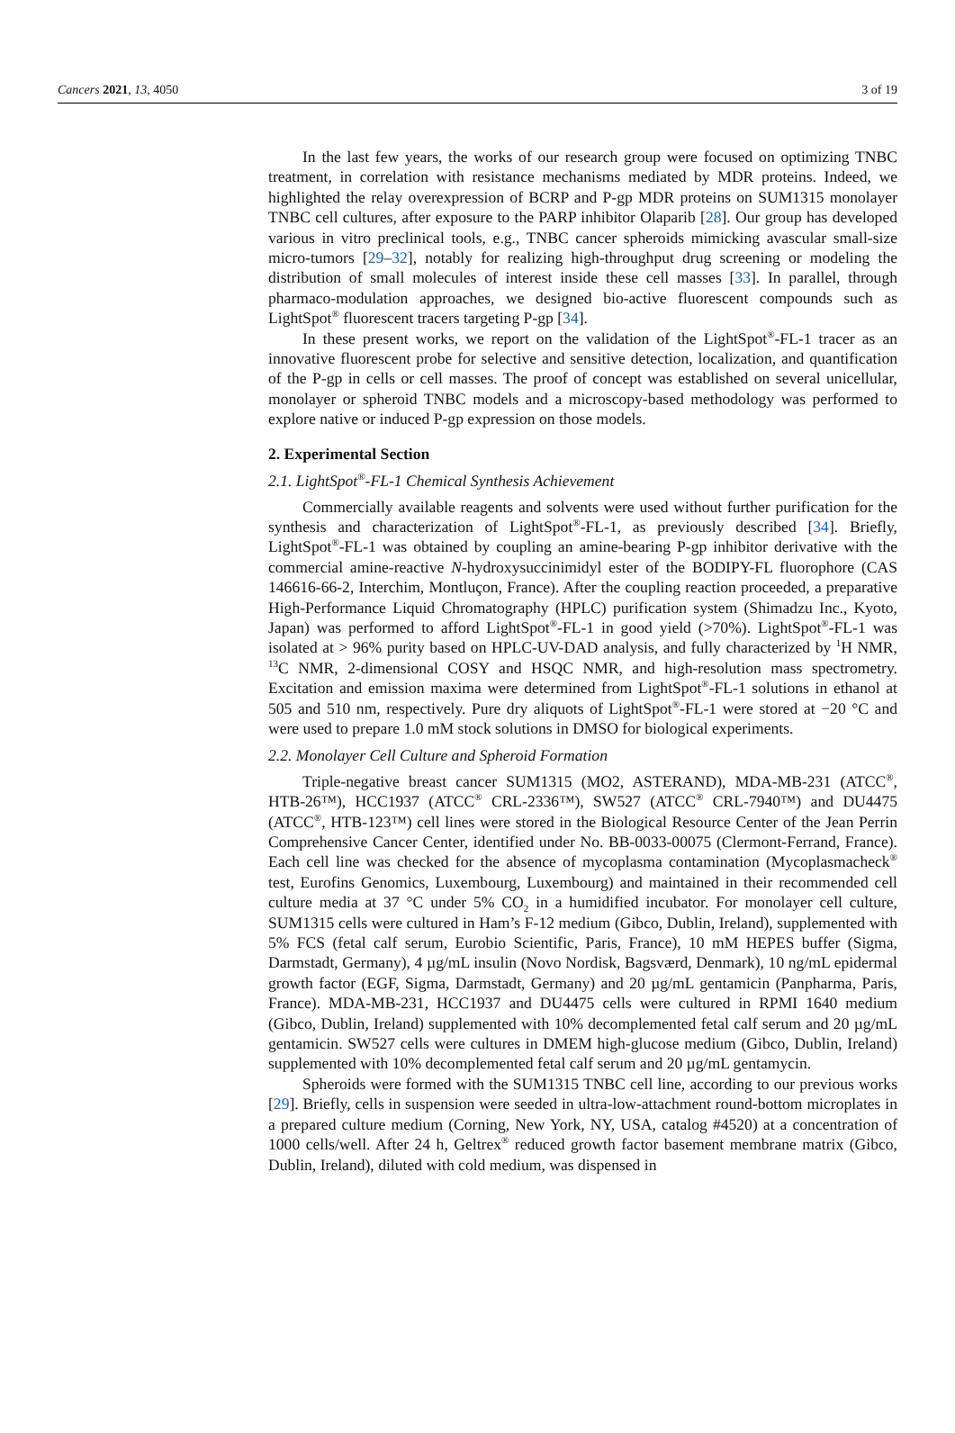Cancers 2021, 13, 4050 3 of 19
In the last few years, the works of our research group were focused on optimizing TNBC treatment, in correlation with resistance mechanisms mediated by MDR proteins. Indeed, we highlighted the relay overexpression of BCRP and P-gp MDR proteins on SUM1315 monolayer TNBC cell cultures, after exposure to the PARP inhibitor Olaparib [28]. Our group has developed various in vitro preclinical tools, e.g., TNBC cancer spheroids mimicking avascular small-size micro-tumors [29–32], notably for realizing high-throughput drug screening or modeling the distribution of small molecules of interest inside these cell masses [33]. In parallel, through pharmaco-modulation approaches, we designed bio-active fluorescent compounds such as LightSpot<sup>®</sup> fluorescent tracers targeting P-gp [34].
In these present works, we report on the validation of the LightSpot<sup>®</sup>-FL-1 tracer as an innovative fluorescent probe for selective and sensitive detection, localization, and quantification of the P-gp in cells or cell masses. The proof of concept was established on several unicellular, monolayer or spheroid TNBC models and a microscopy-based methodology was performed to explore native or induced P-gp expression on those models.
2. Experimental Section
2.1. LightSpot<sup>®</sup>-FL-1 Chemical Synthesis Achievement
Commercially available reagents and solvents were used without further purification for the synthesis and characterization of LightSpot<sup>®</sup>-FL-1, as previously described [34]. Briefly, LightSpot<sup>®</sup>-FL-1 was obtained by coupling an amine-bearing P-gp inhibitor derivative with the commercial amine-reactive N-hydroxysuccinimidyl ester of the BODIPY-FL fluorophore (CAS 146616-66-2, Interchim, Montluçon, France). After the coupling reaction proceeded, a preparative High-Performance Liquid Chromatography (HPLC) purification system (Shimadzu Inc., Kyoto, Japan) was performed to afford LightSpot<sup>®</sup>-FL-1 in good yield (>70%). LightSpot<sup>®</sup>-FL-1 was isolated at > 96% purity based on HPLC-UV-DAD analysis, and fully characterized by <sup>1</sup>H NMR, <sup>13</sup>C NMR, 2-dimensional COSY and HSQC NMR, and high-resolution mass spectrometry. Excitation and emission maxima were determined from LightSpot<sup>®</sup>-FL-1 solutions in ethanol at 505 and 510 nm, respectively. Pure dry aliquots of LightSpot<sup>®</sup>-FL-1 were stored at −20 °C and were used to prepare 1.0 mM stock solutions in DMSO for biological experiments.
2.2. Monolayer Cell Culture and Spheroid Formation
Triple-negative breast cancer SUM1315 (MO2, ASTERAND), MDA-MB-231 (ATCC<sup>®</sup>, HTB-26™), HCC1937 (ATCC<sup>®</sup> CRL-2336™), SW527 (ATCC<sup>®</sup> CRL-7940™) and DU4475 (ATCC<sup>®</sup>, HTB-123™) cell lines were stored in the Biological Resource Center of the Jean Perrin Comprehensive Cancer Center, identified under No. BB-0033-00075 (Clermont-Ferrand, France). Each cell line was checked for the absence of mycoplasma contamination (Mycoplasmacheck<sup>®</sup> test, Eurofins Genomics, Luxembourg, Luxembourg) and maintained in their recommended cell culture media at 37 °C under 5% CO<sub>2</sub> in a humidified incubator. For monolayer cell culture, SUM1315 cells were cultured in Ham’s F-12 medium (Gibco, Dublin, Ireland), supplemented with 5% FCS (fetal calf serum, Eurobio Scientific, Paris, France), 10 mM HEPES buffer (Sigma, Darmstadt, Germany), 4 µg/mL insulin (Novo Nordisk, Bagsværd, Denmark), 10 ng/mL epidermal growth factor (EGF, Sigma, Darmstadt, Germany) and 20 µg/mL gentamicin (Panpharma, Paris, France). MDA-MB-231, HCC1937 and DU4475 cells were cultured in RPMI 1640 medium (Gibco, Dublin, Ireland) supplemented with 10% decomplemented fetal calf serum and 20 µg/mL gentamicin. SW527 cells were cultures in DMEM high-glucose medium (Gibco, Dublin, Ireland) supplemented with 10% decomplemented fetal calf serum and 20 µg/mL gentamycin.
Spheroids were formed with the SUM1315 TNBC cell line, according to our previous works [29]. Briefly, cells in suspension were seeded in ultra-low-attachment round-bottom microplates in a prepared culture medium (Corning, New York, NY, USA, catalog #4520) at a concentration of 1000 cells/well. After 24 h, Geltrex<sup>®</sup> reduced growth factor basement membrane matrix (Gibco, Dublin, Ireland), diluted with cold medium, was dispensed in